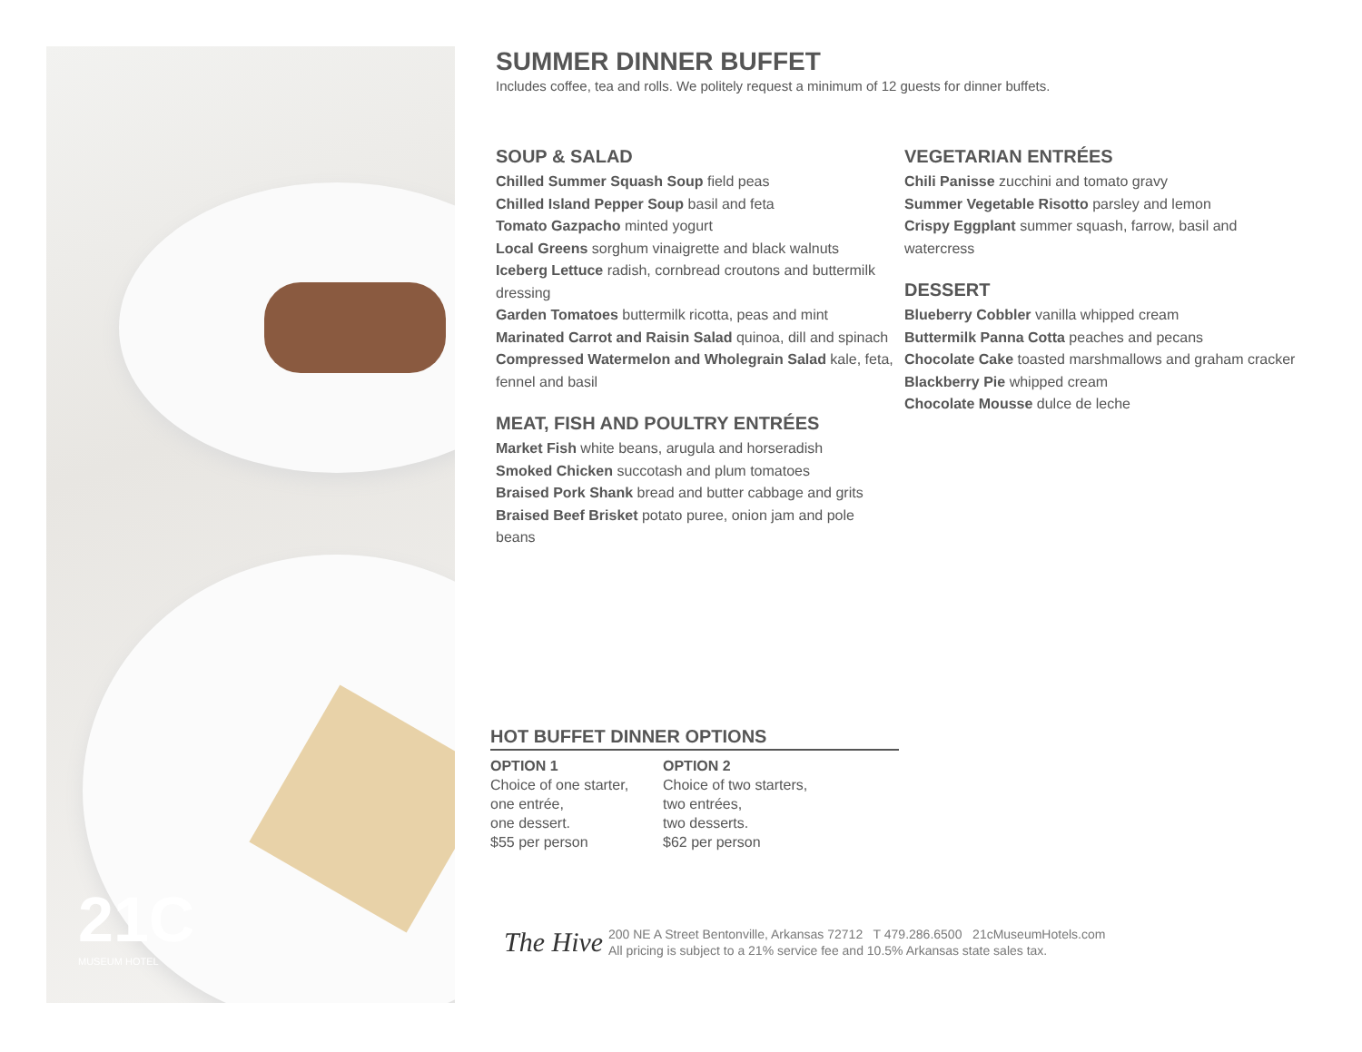21C
MUSEUM HOTEL
SUMMER DINNER BUFFET
Includes coffee, tea and rolls. We politely request a minimum of 12 guests for dinner buffets.
SOUP & SALAD
Chilled Summer Squash Soup field peas
Chilled Island Pepper Soup basil and feta
Tomato Gazpacho minted yogurt
Local Greens sorghum vinaigrette and black walnuts
Iceberg Lettuce radish, cornbread croutons and buttermilk dressing
Garden Tomatoes buttermilk ricotta, peas and mint
Marinated Carrot and Raisin Salad quinoa, dill and spinach
Compressed Watermelon and Wholegrain Salad kale, feta, fennel and basil
MEAT, FISH AND POULTRY ENTRÉES
Market Fish white beans, arugula and horseradish
Smoked Chicken succotash and plum tomatoes
Braised Pork Shank bread and butter cabbage and grits
Braised Beef Brisket potato puree, onion jam and pole beans
VEGETARIAN ENTRÉES
Chili Panisse zucchini and tomato gravy
Summer Vegetable Risotto parsley and lemon
Crispy Eggplant summer squash, farrow, basil and watercress
DESSERT
Blueberry Cobbler vanilla whipped cream
Buttermilk Panna Cotta peaches and pecans
Chocolate Cake toasted marshmallows and graham cracker
Blackberry Pie whipped cream
Chocolate Mousse dulce de leche
HOT BUFFET DINNER OPTIONS
OPTION 1
Choice of one starter,
one entrée,
one dessert.
$55 per person
OPTION 2
Choice of two starters,
two entrées,
two desserts.
$62 per person
The Hive
200 NE A Street Bentonville, Arkansas 72712 T 479.286.6500 21cMuseumHotels.com
All pricing is subject to a 21% service fee and 10.5% Arkansas state sales tax.